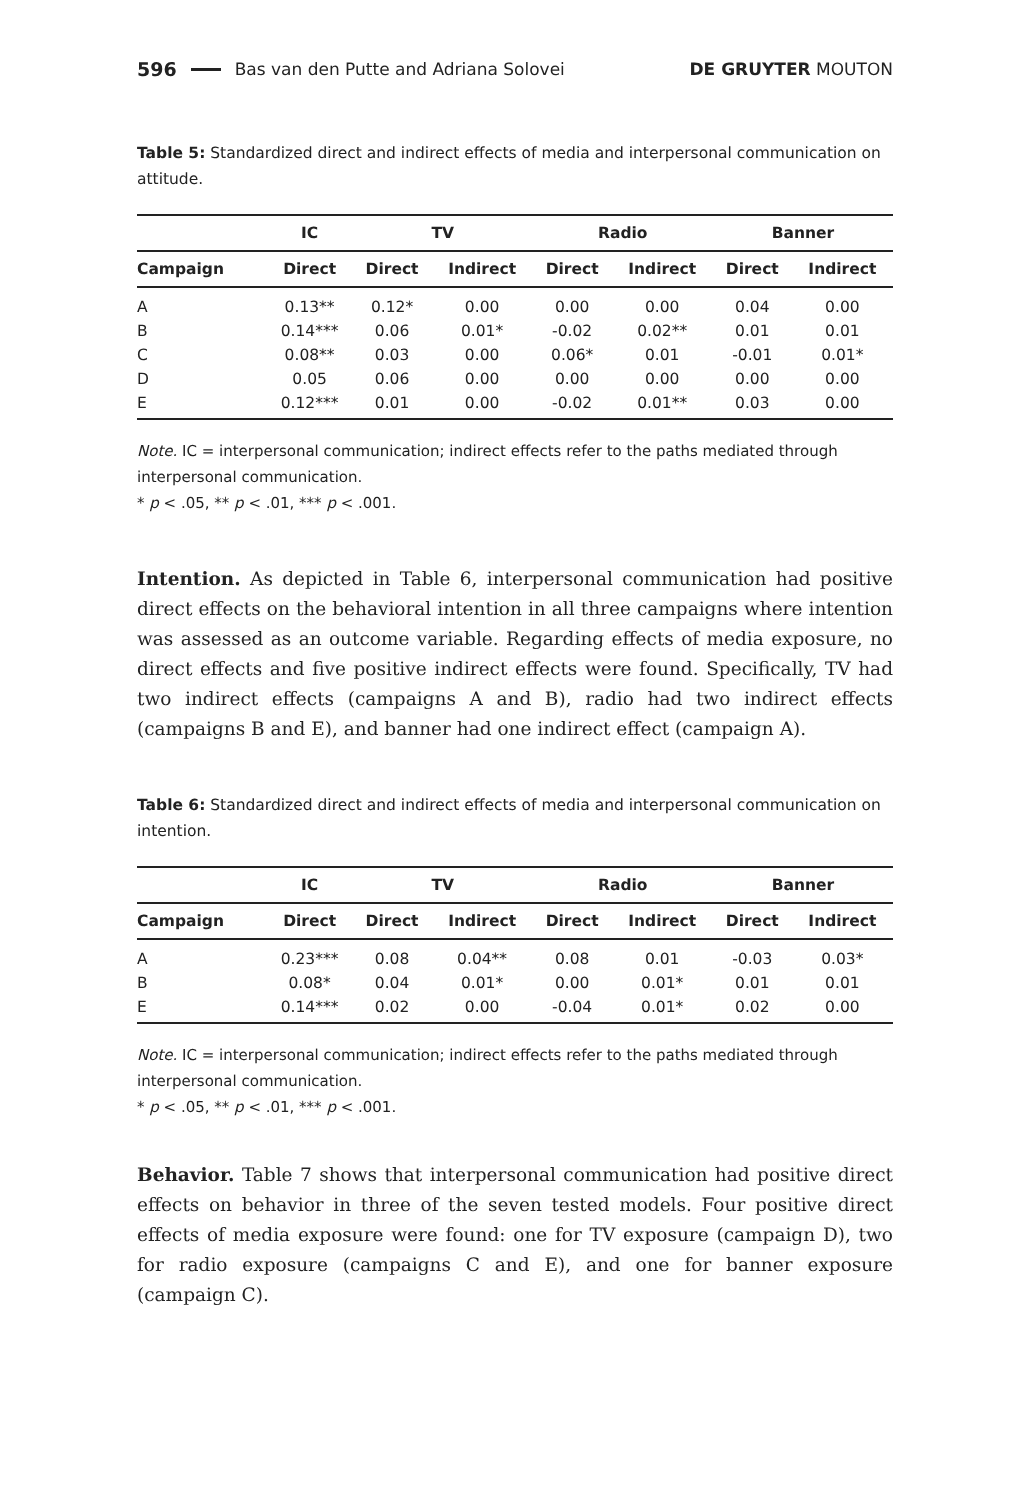596 Bas van den Putte and Adriana Solovei DE GRUYTER MOUTON
Table 5: Standardized direct and indirect effects of media and interpersonal communication on attitude.
| | IC | TV | | Radio | | Banner | |
| --- | --- | --- | --- | --- | --- | --- | --- |
| Campaign | Direct | Direct | Indirect | Direct | Indirect | Direct | Indirect |
| A | 0.13** | 0.12* | 0.00 | 0.00 | 0.00 | 0.04 | 0.00 |
| B | 0.14*** | 0.06 | 0.01* | -0.02 | 0.02** | 0.01 | 0.01 |
| C | 0.08** | 0.03 | 0.00 | 0.06* | 0.01 | -0.01 | 0.01* |
| D | 0.05 | 0.06 | 0.00 | 0.00 | 0.00 | 0.00 | 0.00 |
| E | 0.12*** | 0.01 | 0.00 | -0.02 | 0.01** | 0.03 | 0.00 |
Note. IC = interpersonal communication; indirect effects refer to the paths mediated through interpersonal communication.
* p < .05, ** p < .01, *** p < .001.
Intention. As depicted in Table 6, interpersonal communication had positive direct effects on the behavioral intention in all three campaigns where intention was assessed as an outcome variable. Regarding effects of media exposure, no direct effects and five positive indirect effects were found. Specifically, TV had two indirect effects (campaigns A and B), radio had two indirect effects (campaigns B and E), and banner had one indirect effect (campaign A).
Table 6: Standardized direct and indirect effects of media and interpersonal communication on intention.
| | IC | TV | | Radio | | Banner | |
| --- | --- | --- | --- | --- | --- | --- | --- |
| Campaign | Direct | Direct | Indirect | Direct | Indirect | Direct | Indirect |
| A | 0.23*** | 0.08 | 0.04** | 0.08 | 0.01 | -0.03 | 0.03* |
| B | 0.08* | 0.04 | 0.01* | 0.00 | 0.01* | 0.01 | 0.01 |
| E | 0.14*** | 0.02 | 0.00 | -0.04 | 0.01* | 0.02 | 0.00 |
Note. IC = interpersonal communication; indirect effects refer to the paths mediated through interpersonal communication.
* p < .05, ** p < .01, *** p < .001.
Behavior. Table 7 shows that interpersonal communication had positive direct effects on behavior in three of the seven tested models. Four positive direct effects of media exposure were found: one for TV exposure (campaign D), two for radio exposure (campaigns C and E), and one for banner exposure (campaign C).